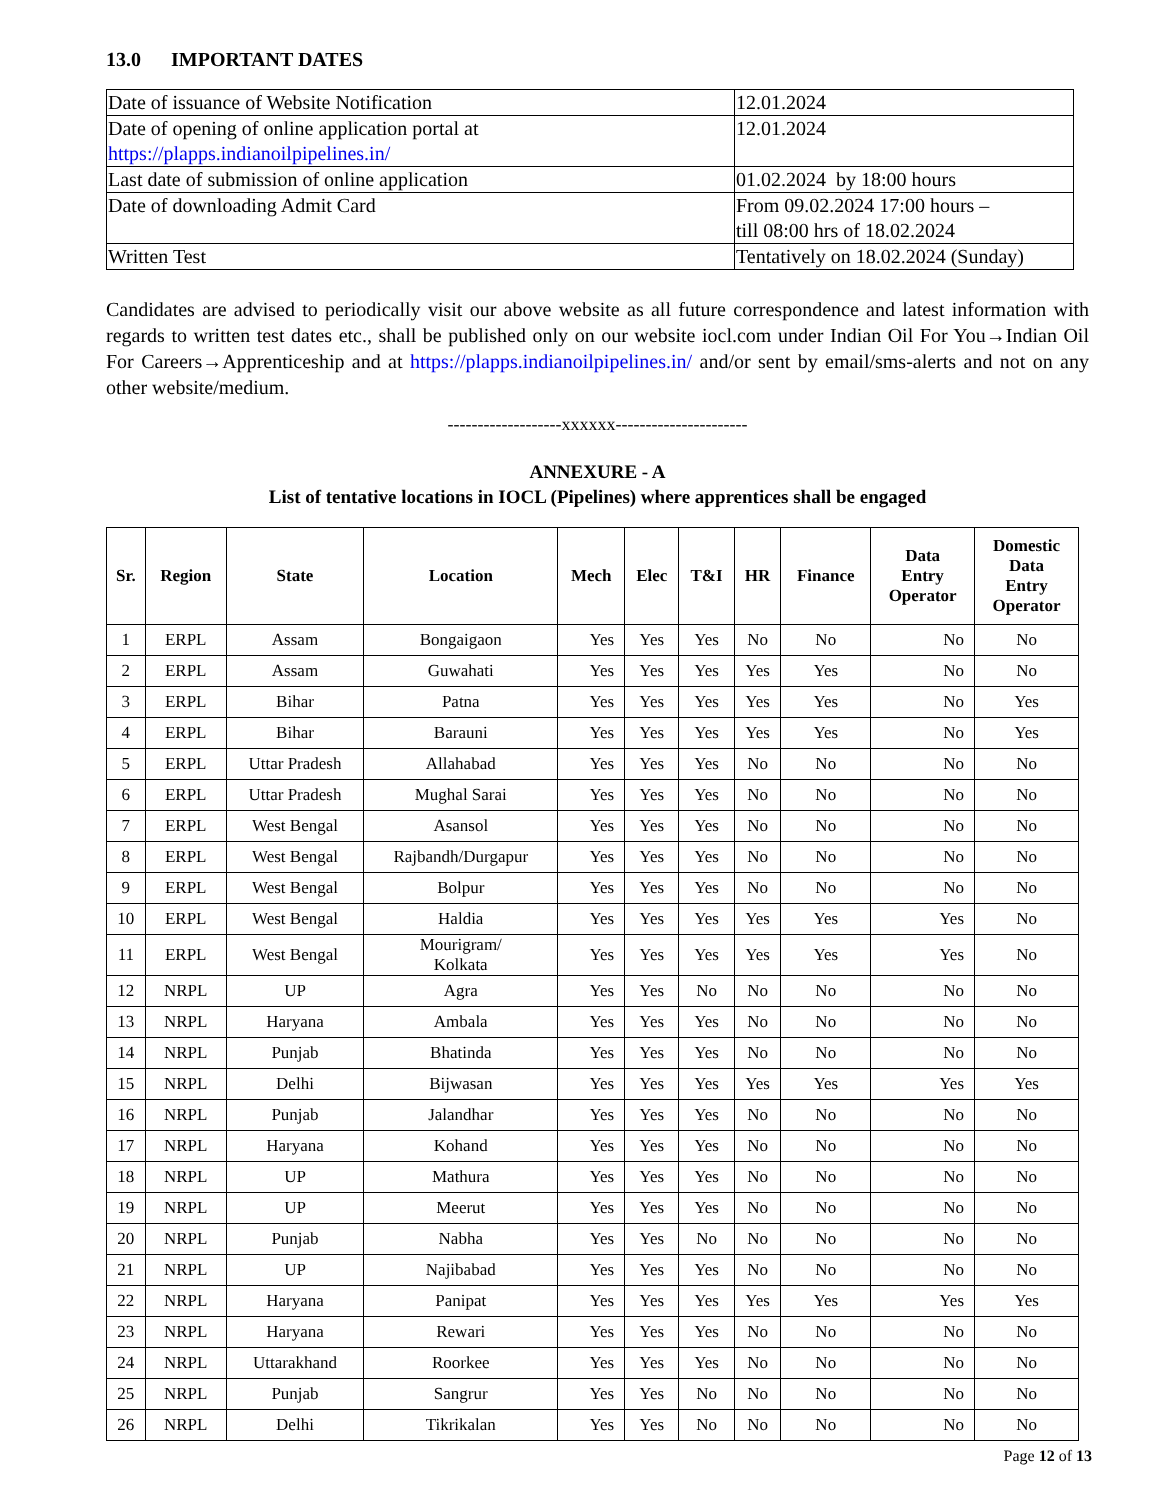13.0 IMPORTANT DATES
| Date of issuance of Website Notification | 12.01.2024 |
| Date of opening of online application portal at https://plapps.indianoilpipelines.in/ | 12.01.2024 |
| Last date of submission of online application | 01.02.2024 by 18:00 hours |
| Date of downloading Admit Card | From 09.02.2024 17:00 hours – till 08:00 hrs of 18.02.2024 |
| Written Test | Tentatively on 18.02.2024 (Sunday) |
Candidates are advised to periodically visit our above website as all future correspondence and latest information with regards to written test dates etc., shall be published only on our website iocl.com under Indian Oil For You→Indian Oil For Careers→Apprenticeship and at https://plapps.indianoilpipelines.in/ and/or sent by email/sms-alerts and not on any other website/medium.
-------------------xxxxxx----------------------
ANNEXURE - A
List of tentative locations in IOCL (Pipelines) where apprentices shall be engaged
| Sr. | Region | State | Location | Mech | Elec | T&I | HR | Finance | Data Entry Operator | Domestic Data Entry Operator |
| --- | --- | --- | --- | --- | --- | --- | --- | --- | --- | --- |
| 1 | ERPL | Assam | Bongaigaon | Yes | Yes | Yes | No | No | No | No |
| 2 | ERPL | Assam | Guwahati | Yes | Yes | Yes | Yes | Yes | No | No |
| 3 | ERPL | Bihar | Patna | Yes | Yes | Yes | Yes | Yes | No | Yes |
| 4 | ERPL | Bihar | Barauni | Yes | Yes | Yes | Yes | Yes | No | Yes |
| 5 | ERPL | Uttar Pradesh | Allahabad | Yes | Yes | Yes | No | No | No | No |
| 6 | ERPL | Uttar Pradesh | Mughal Sarai | Yes | Yes | Yes | No | No | No | No |
| 7 | ERPL | West Bengal | Asansol | Yes | Yes | Yes | No | No | No | No |
| 8 | ERPL | West Bengal | Rajbandh/Durgapur | Yes | Yes | Yes | No | No | No | No |
| 9 | ERPL | West Bengal | Bolpur | Yes | Yes | Yes | No | No | No | No |
| 10 | ERPL | West Bengal | Haldia | Yes | Yes | Yes | Yes | Yes | Yes | No |
| 11 | ERPL | West Bengal | Mourigram/ Kolkata | Yes | Yes | Yes | Yes | Yes | Yes | No |
| 12 | NRPL | UP | Agra | Yes | Yes | No | No | No | No | No |
| 13 | NRPL | Haryana | Ambala | Yes | Yes | Yes | No | No | No | No |
| 14 | NRPL | Punjab | Bhatinda | Yes | Yes | Yes | No | No | No | No |
| 15 | NRPL | Delhi | Bijwasan | Yes | Yes | Yes | Yes | Yes | Yes | Yes |
| 16 | NRPL | Punjab | Jalandhar | Yes | Yes | Yes | No | No | No | No |
| 17 | NRPL | Haryana | Kohand | Yes | Yes | Yes | No | No | No | No |
| 18 | NRPL | UP | Mathura | Yes | Yes | Yes | No | No | No | No |
| 19 | NRPL | UP | Meerut | Yes | Yes | Yes | No | No | No | No |
| 20 | NRPL | Punjab | Nabha | Yes | Yes | No | No | No | No | No |
| 21 | NRPL | UP | Najibabad | Yes | Yes | Yes | No | No | No | No |
| 22 | NRPL | Haryana | Panipat | Yes | Yes | Yes | Yes | Yes | Yes | Yes |
| 23 | NRPL | Haryana | Rewari | Yes | Yes | Yes | No | No | No | No |
| 24 | NRPL | Uttarakhand | Roorkee | Yes | Yes | Yes | No | No | No | No |
| 25 | NRPL | Punjab | Sangrur | Yes | Yes | No | No | No | No | No |
| 26 | NRPL | Delhi | Tikrikalan | Yes | Yes | No | No | No | No | No |
Page 12 of 13